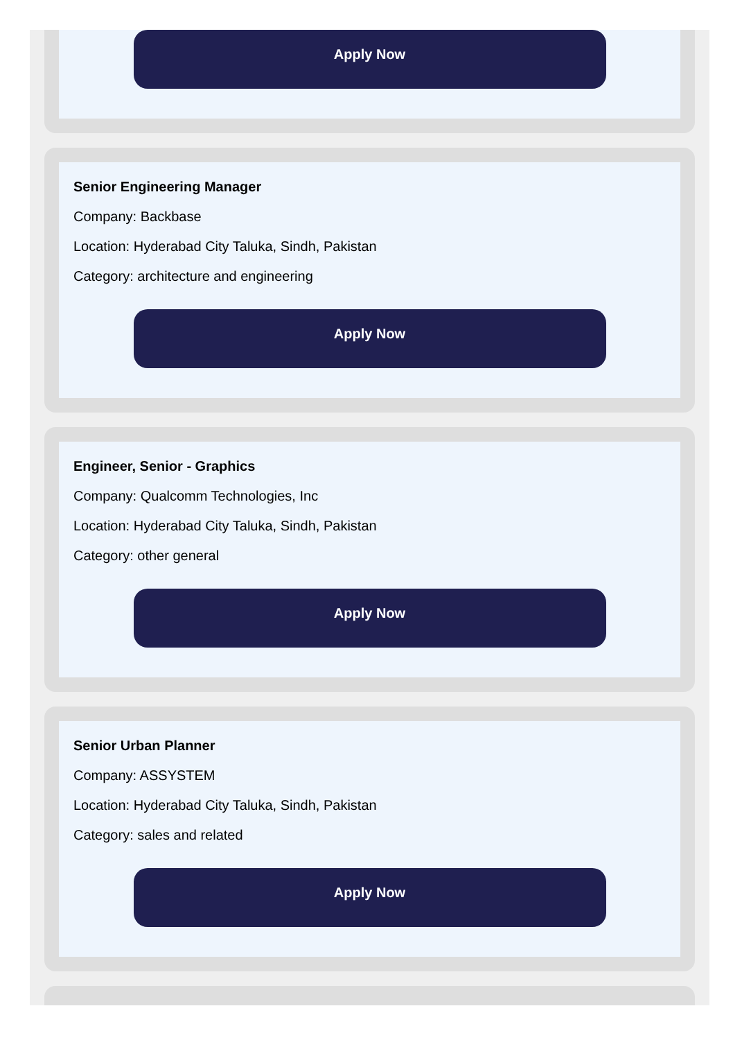Apply Now
Senior Engineering Manager
Company: Backbase
Location: Hyderabad City Taluka, Sindh, Pakistan
Category: architecture and engineering
Apply Now
Engineer, Senior - Graphics
Company: Qualcomm Technologies, Inc
Location: Hyderabad City Taluka, Sindh, Pakistan
Category: other general
Apply Now
Senior Urban Planner
Company: ASSYSTEM
Location: Hyderabad City Taluka, Sindh, Pakistan
Category: sales and related
Apply Now